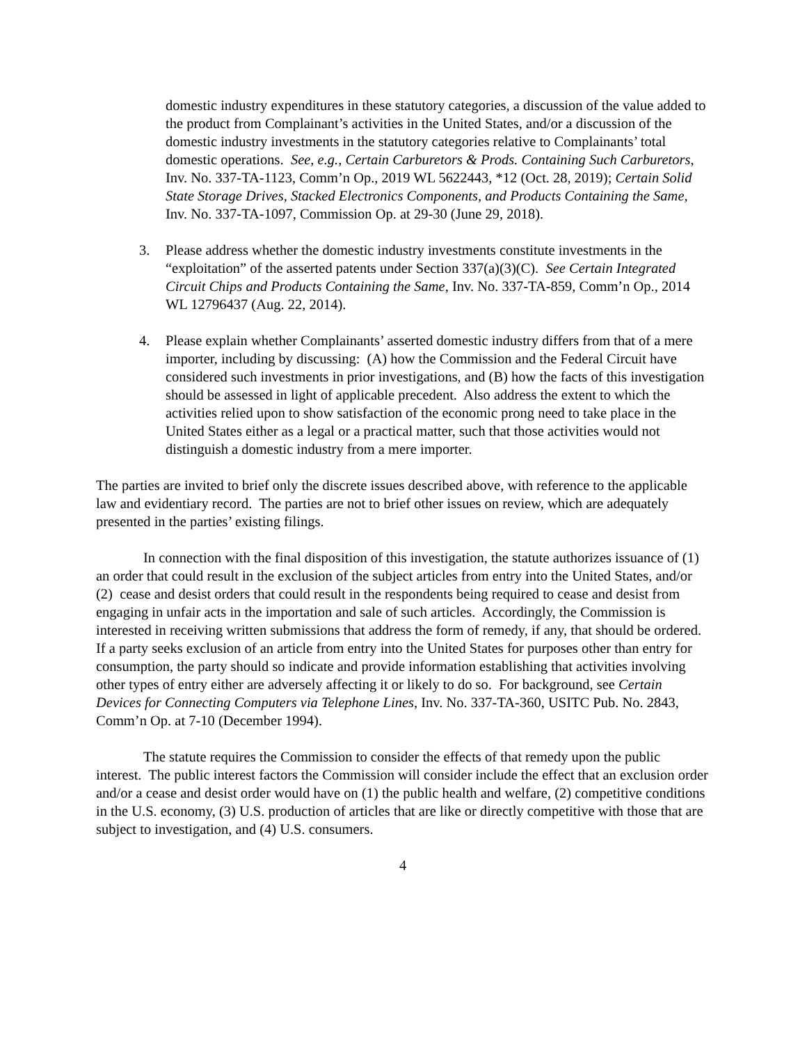domestic industry expenditures in these statutory categories, a discussion of the value added to the product from Complainant’s activities in the United States, and/or a discussion of the domestic industry investments in the statutory categories relative to Complainants’ total domestic operations. See, e.g., Certain Carburetors & Prods. Containing Such Carburetors, Inv. No. 337-TA-1123, Comm’n Op., 2019 WL 5622443, *12 (Oct. 28, 2019); Certain Solid State Storage Drives, Stacked Electronics Components, and Products Containing the Same, Inv. No. 337-TA-1097, Commission Op. at 29-30 (June 29, 2018).
3. Please address whether the domestic industry investments constitute investments in the “exploitation” of the asserted patents under Section 337(a)(3)(C). See Certain Integrated Circuit Chips and Products Containing the Same, Inv. No. 337-TA-859, Comm’n Op., 2014 WL 12796437 (Aug. 22, 2014).
4. Please explain whether Complainants’ asserted domestic industry differs from that of a mere importer, including by discussing: (A) how the Commission and the Federal Circuit have considered such investments in prior investigations, and (B) how the facts of this investigation should be assessed in light of applicable precedent. Also address the extent to which the activities relied upon to show satisfaction of the economic prong need to take place in the United States either as a legal or a practical matter, such that those activities would not distinguish a domestic industry from a mere importer.
The parties are invited to brief only the discrete issues described above, with reference to the applicable law and evidentiary record. The parties are not to brief other issues on review, which are adequately presented in the parties’ existing filings.
In connection with the final disposition of this investigation, the statute authorizes issuance of (1) an order that could result in the exclusion of the subject articles from entry into the United States, and/or (2) cease and desist orders that could result in the respondents being required to cease and desist from engaging in unfair acts in the importation and sale of such articles. Accordingly, the Commission is interested in receiving written submissions that address the form of remedy, if any, that should be ordered. If a party seeks exclusion of an article from entry into the United States for purposes other than entry for consumption, the party should so indicate and provide information establishing that activities involving other types of entry either are adversely affecting it or likely to do so. For background, see Certain Devices for Connecting Computers via Telephone Lines, Inv. No. 337-TA-360, USITC Pub. No. 2843, Comm’n Op. at 7-10 (December 1994).
The statute requires the Commission to consider the effects of that remedy upon the public interest. The public interest factors the Commission will consider include the effect that an exclusion order and/or a cease and desist order would have on (1) the public health and welfare, (2) competitive conditions in the U.S. economy, (3) U.S. production of articles that are like or directly competitive with those that are subject to investigation, and (4) U.S. consumers.
4